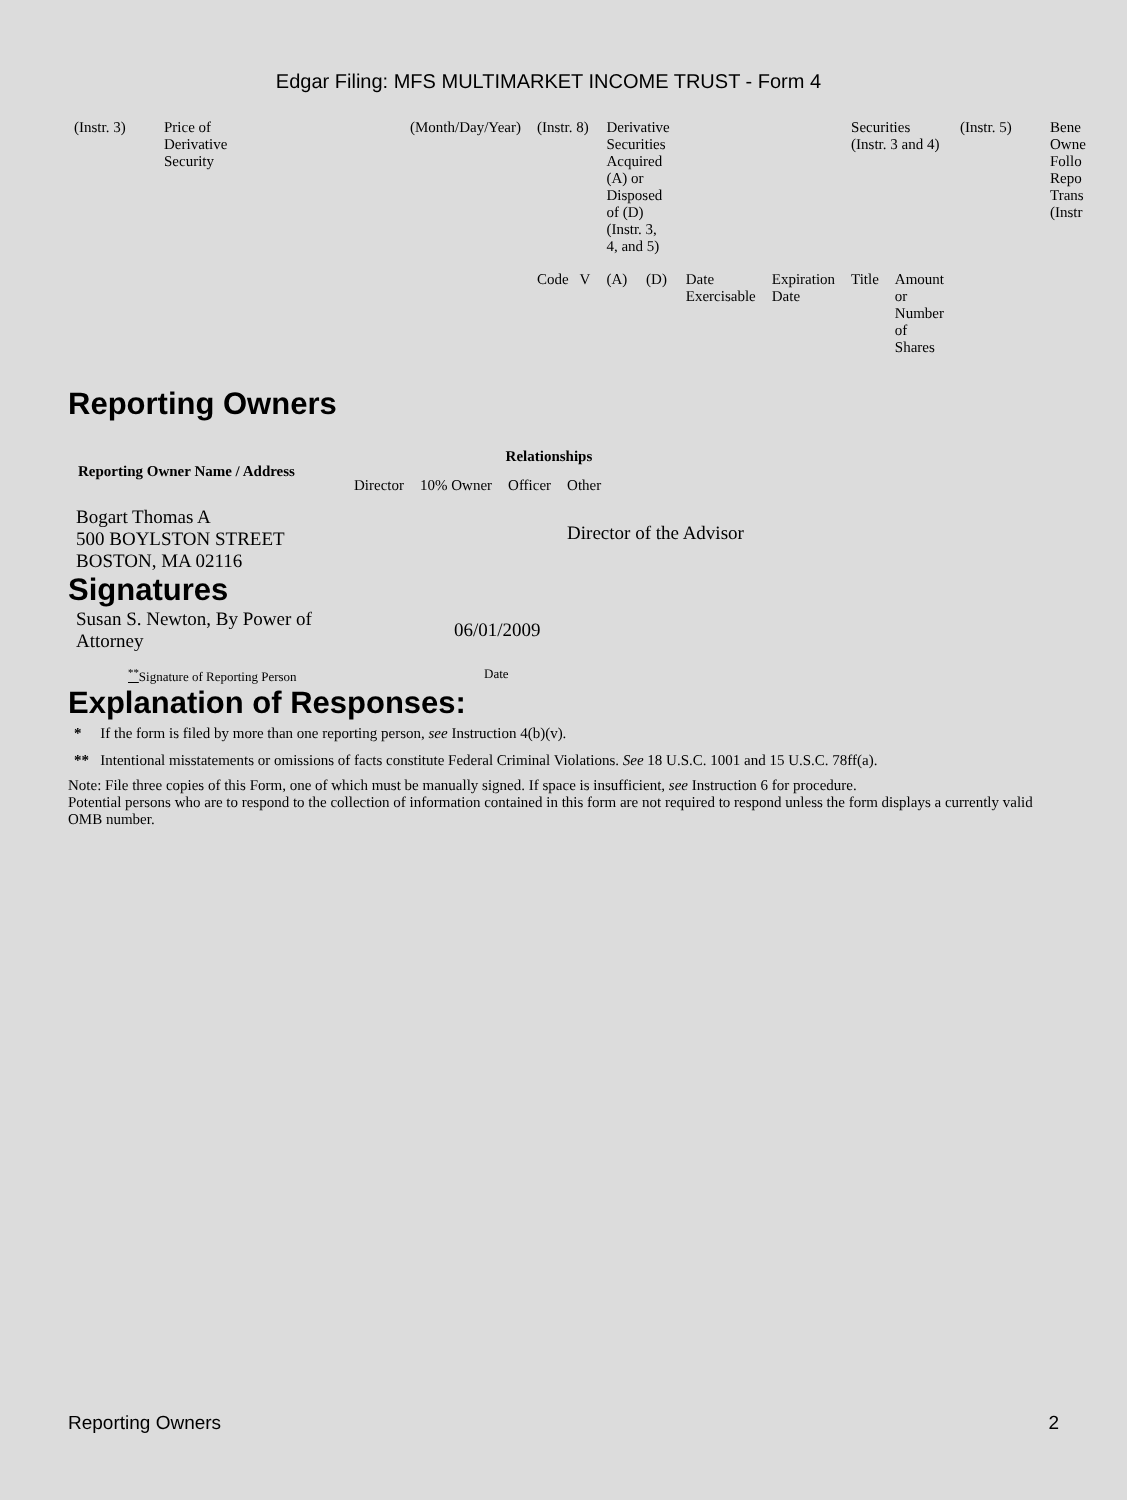Edgar Filing: MFS MULTIMARKET INCOME TRUST - Form 4
| (Instr. 3) | Price of Derivative Security | (Month/Day/Year) | (Instr. 8) | Derivative Securities Acquired (A) or Disposed of (D) (Instr. 3, 4, and 5) | | | | Securities (Instr. 3 and 4) | | (Instr. 5) | Bene Owne Follo Repo Trans (Instr |
| | | | Code V | (A) | (D) | Date Exercisable | Expiration Date | Title | Amount or Number of Shares | | |
Reporting Owners
| Reporting Owner Name / Address | Relationships | | | |
| --- | --- | --- | --- | --- |
| | Director | 10% Owner | Officer | Other |
| Bogart Thomas A 500 BOYLSTON STREET BOSTON, MA 02116 | | | | Director of the Advisor |
Signatures
| Susan S. Newton, By Power of Attorney | 06/01/2009 |
| <sup>**</sup> Signature of Reporting Person | Date |
Explanation of Responses:
* If the form is filed by more than one reporting person, see Instruction 4(b)(v).
** Intentional misstatements or omissions of facts constitute Federal Criminal Violations. See 18 U.S.C. 1001 and 15 U.S.C. 78ff(a).
Note: File three copies of this Form, one of which must be manually signed. If space is insufficient, see Instruction 6 for procedure.
Potential persons who are to respond to the collection of information contained in this form are not required to respond unless the form displays a currently valid OMB number.
Reporting Owners 2